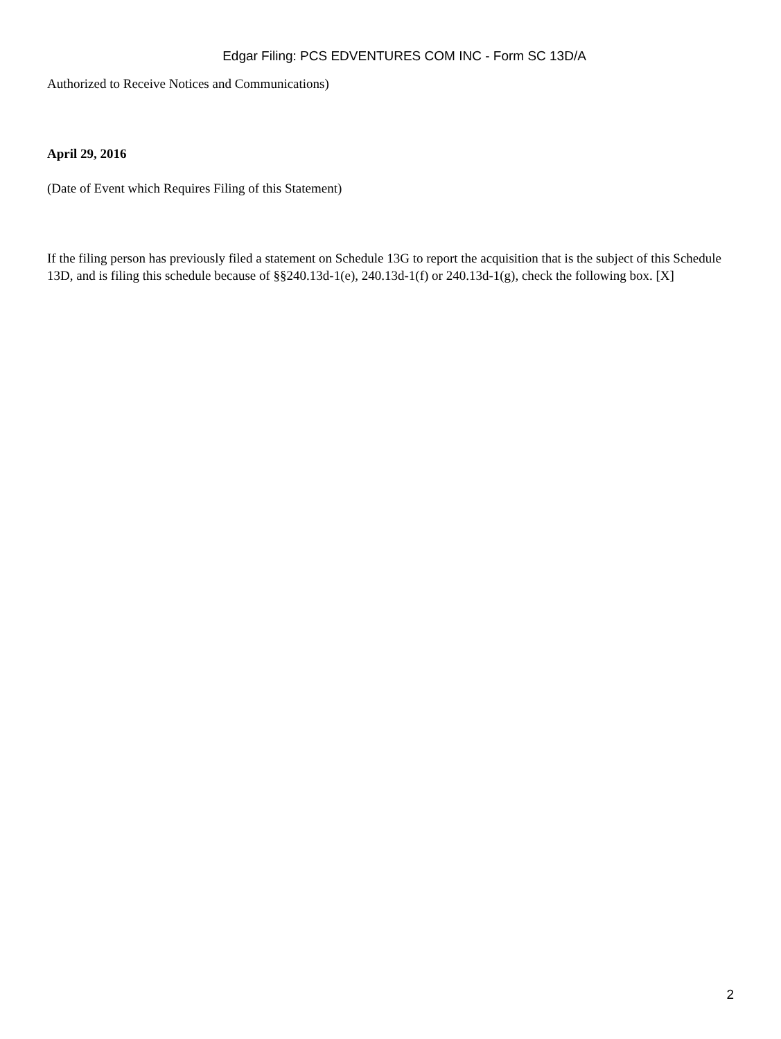Edgar Filing: PCS EDVENTURES COM INC - Form SC 13D/A
Authorized to Receive Notices and Communications)
April 29, 2016
(Date of Event which Requires Filing of this Statement)
If the filing person has previously filed a statement on Schedule 13G to report the acquisition that is the subject of this Schedule 13D, and is filing this schedule because of §§240.13d-1(e), 240.13d-1(f) or 240.13d-1(g), check the following box. [X]
2